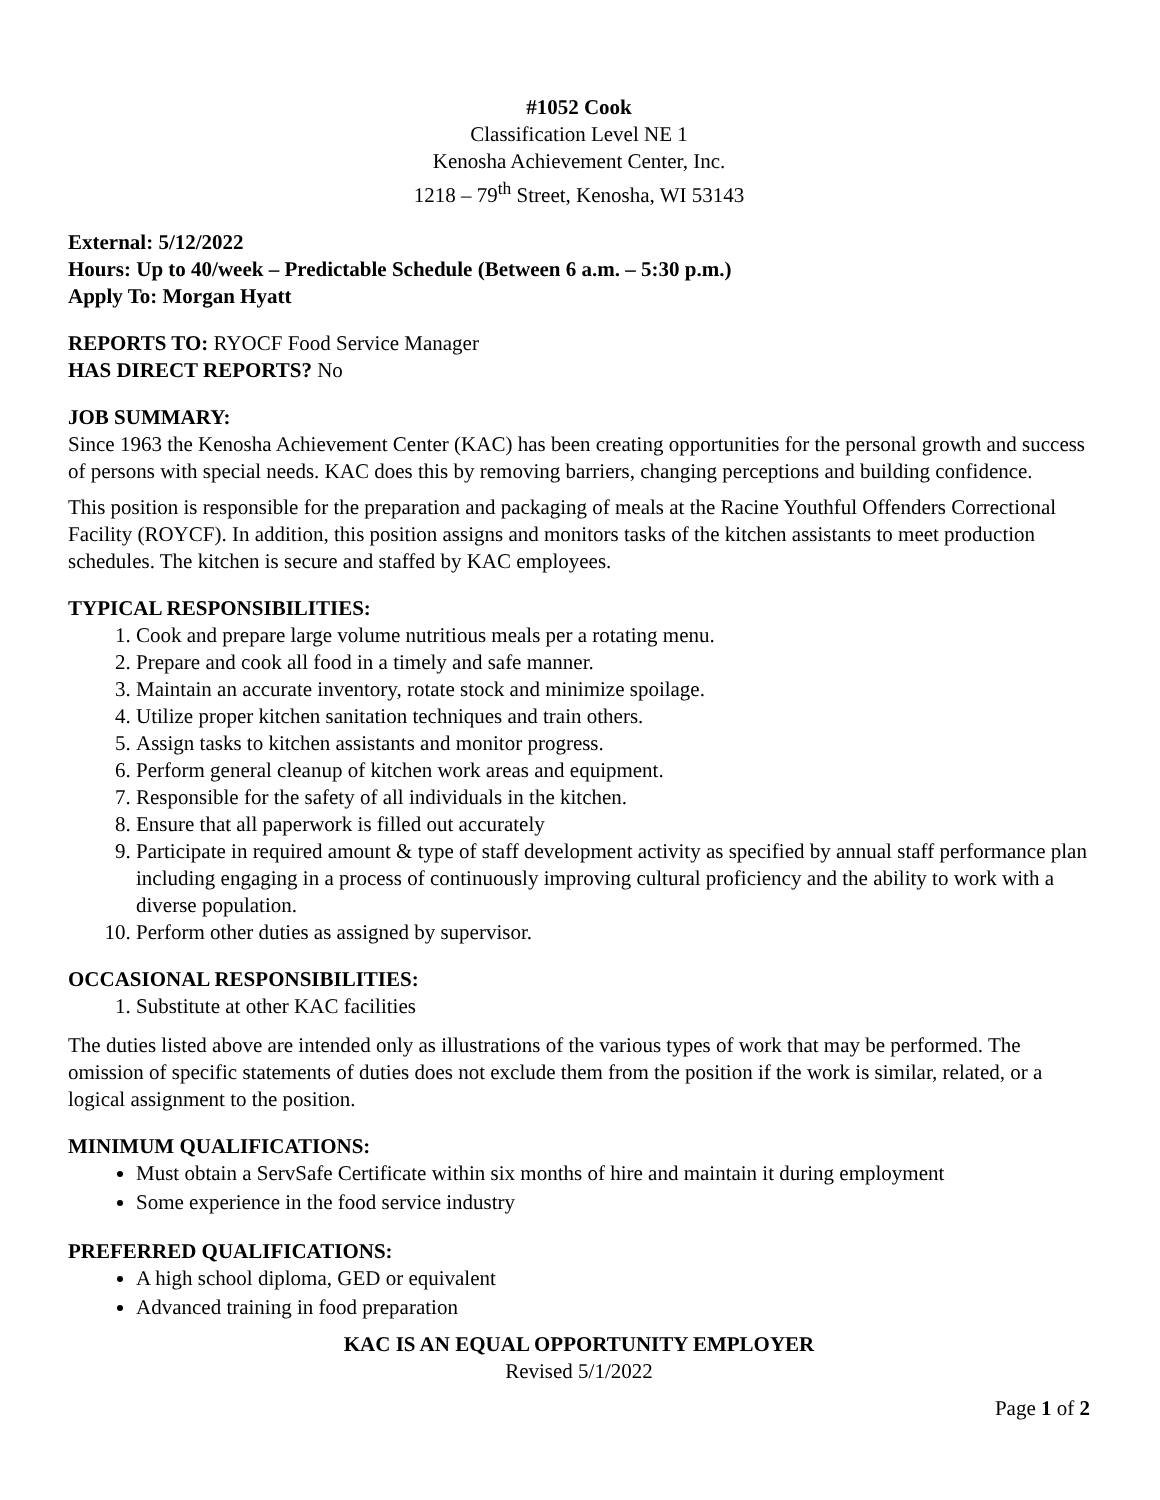#1052 Cook
Classification Level NE 1
Kenosha Achievement Center, Inc.
1218 – 79<sup>th</sup> Street, Kenosha, WI 53143
External: 5/12/2022
Hours: Up to 40/week – Predictable Schedule (Between 6 a.m. – 5:30 p.m.)
Apply To: Morgan Hyatt
REPORTS TO: RYOCF Food Service Manager
HAS DIRECT REPORTS? No
JOB SUMMARY:
Since 1963 the Kenosha Achievement Center (KAC) has been creating opportunities for the personal growth and success of persons with special needs. KAC does this by removing barriers, changing perceptions and building confidence.
This position is responsible for the preparation and packaging of meals at the Racine Youthful Offenders Correctional Facility (ROYCF). In addition, this position assigns and monitors tasks of the kitchen assistants to meet production schedules. The kitchen is secure and staffed by KAC employees.
TYPICAL RESPONSIBILITIES:
1. Cook and prepare large volume nutritious meals per a rotating menu.
2. Prepare and cook all food in a timely and safe manner.
3. Maintain an accurate inventory, rotate stock and minimize spoilage.
4. Utilize proper kitchen sanitation techniques and train others.
5. Assign tasks to kitchen assistants and monitor progress.
6. Perform general cleanup of kitchen work areas and equipment.
7. Responsible for the safety of all individuals in the kitchen.
8. Ensure that all paperwork is filled out accurately
9. Participate in required amount & type of staff development activity as specified by annual staff performance plan including engaging in a process of continuously improving cultural proficiency and the ability to work with a diverse population.
10. Perform other duties as assigned by supervisor.
OCCASIONAL RESPONSIBILITIES:
1. Substitute at other KAC facilities
The duties listed above are intended only as illustrations of the various types of work that may be performed. The omission of specific statements of duties does not exclude them from the position if the work is similar, related, or a logical assignment to the position.
MINIMUM QUALIFICATIONS:
Must obtain a ServSafe Certificate within six months of hire and maintain it during employment
Some experience in the food service industry
PREFERRED QUALIFICATIONS:
A high school diploma, GED or equivalent
Advanced training in food preparation
KAC IS AN EQUAL OPPORTUNITY EMPLOYER
Revised 5/1/2022
Page 1 of 2